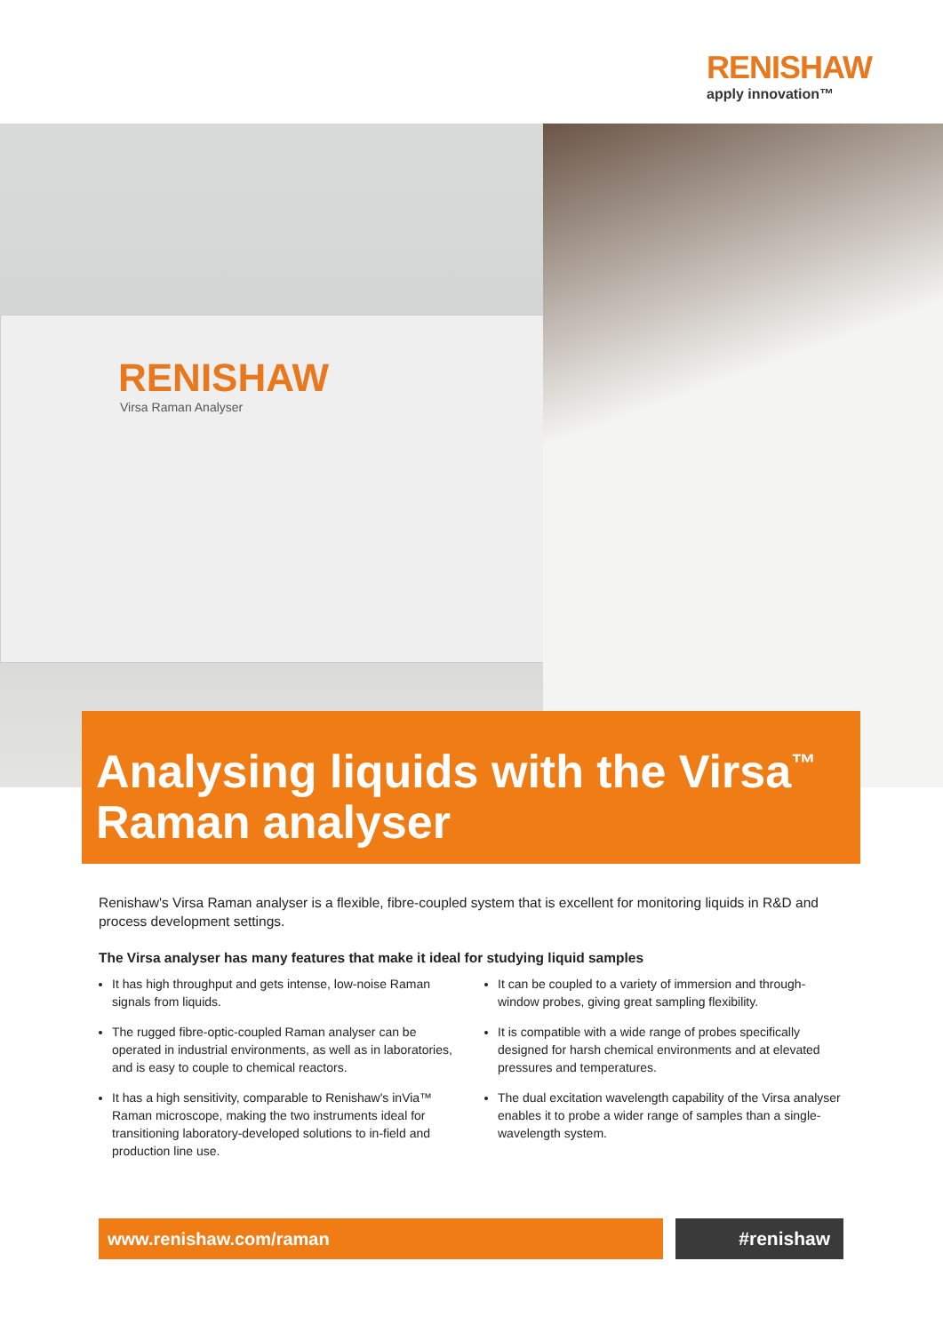RENISHAW
apply innovation™
RENISHAW
Virsa Raman Analyser
Analysing liquids with the Virsa<sup>™</sup> Raman analyser
Renishaw's Virsa Raman analyser is a flexible, fibre-coupled system that is excellent for monitoring liquids in R&D and process development settings.
The Virsa analyser has many features that make it ideal for studying liquid samples
It has high throughput and gets intense, low-noise Raman signals from liquids.
The rugged fibre-optic-coupled Raman analyser can be operated in industrial environments, as well as in laboratories, and is easy to couple to chemical reactors.
It has a high sensitivity, comparable to Renishaw's inVia™ Raman microscope, making the two instruments ideal for transitioning laboratory-developed solutions to in-field and production line use.
It can be coupled to a variety of immersion and through-window probes, giving great sampling flexibility.
It is compatible with a wide range of probes specifically designed for harsh chemical environments and at elevated pressures and temperatures.
The dual excitation wavelength capability of the Virsa analyser enables it to probe a wider range of samples than a single-wavelength system.
www.renishaw.com/raman #renishaw